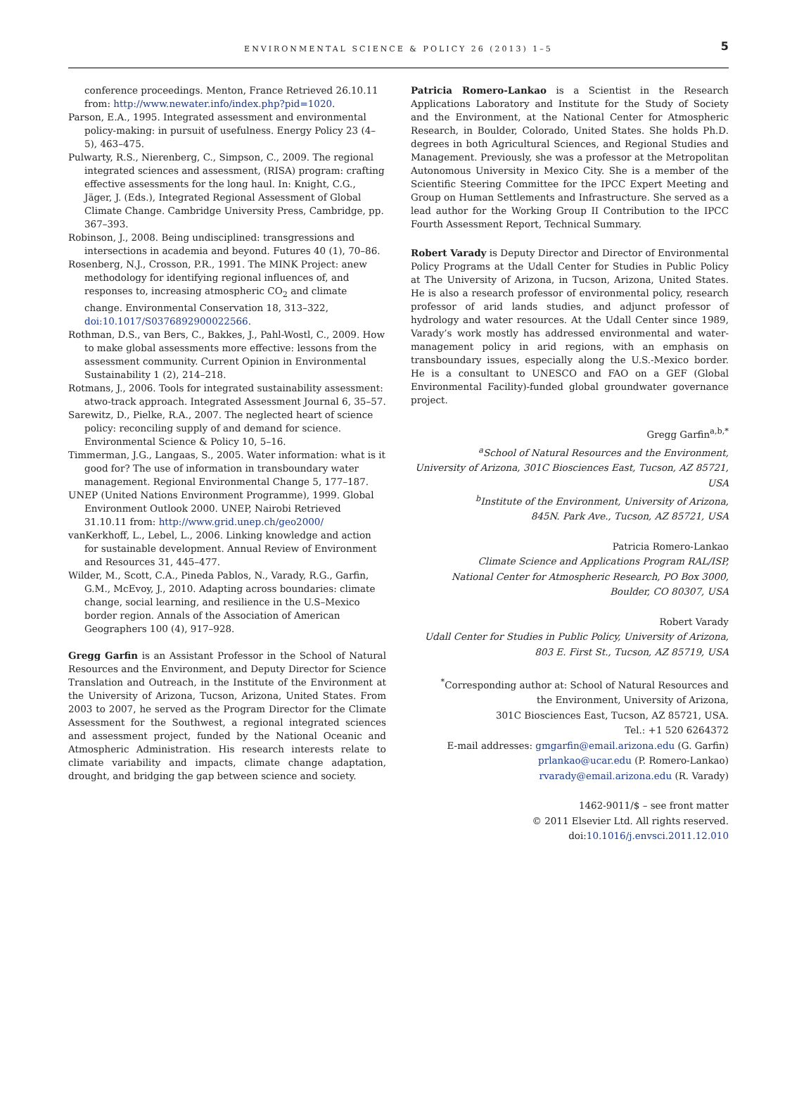ENVIRONMENTAL SCIENCE & POLICY 26 (2013) 1–5 5
conference proceedings. Menton, France Retrieved 26.10.11 from: http://www.newater.info/index.php?pid=1020.
Parson, E.A., 1995. Integrated assessment and environmental policy-making: in pursuit of usefulness. Energy Policy 23 (4–5), 463–475.
Pulwarty, R.S., Nierenberg, C., Simpson, C., 2009. The regional integrated sciences and assessment, (RISA) program: crafting effective assessments for the long haul. In: Knight, C.G., Jäger, J. (Eds.), Integrated Regional Assessment of Global Climate Change. Cambridge University Press, Cambridge, pp. 367–393.
Robinson, J., 2008. Being undisciplined: transgressions and intersections in academia and beyond. Futures 40 (1), 70–86.
Rosenberg, N.J., Crosson, P.R., 1991. The MINK Project: anew methodology for identifying regional influences of, and responses to, increasing atmospheric CO<sub>2</sub> and climate change. Environmental Conservation 18, 313–322, doi:10.1017/S0376892900022566.
Rothman, D.S., van Bers, C., Bakkes, J., Pahl-Wostl, C., 2009. How to make global assessments more effective: lessons from the assessment community. Current Opinion in Environmental Sustainability 1 (2), 214–218.
Rotmans, J., 2006. Tools for integrated sustainability assessment: atwo-track approach. Integrated Assessment Journal 6, 35–57.
Sarewitz, D., Pielke, R.A., 2007. The neglected heart of science policy: reconciling supply of and demand for science. Environmental Science & Policy 10, 5–16.
Timmerman, J.G., Langaas, S., 2005. Water information: what is it good for? The use of information in transboundary water management. Regional Environmental Change 5, 177–187.
UNEP (United Nations Environment Programme), 1999. Global Environment Outlook 2000. UNEP, Nairobi Retrieved 31.10.11 from: http://www.grid.unep.ch/geo2000/
vanKerkhoff, L., Lebel, L., 2006. Linking knowledge and action for sustainable development. Annual Review of Environment and Resources 31, 445–477.
Wilder, M., Scott, C.A., Pineda Pablos, N., Varady, R.G., Garfin, G.M., McEvoy, J., 2010. Adapting across boundaries: climate change, social learning, and resilience in the U.S–Mexico border region. Annals of the Association of American Geographers 100 (4), 917–928.
Gregg Garfin is an Assistant Professor in the School of Natural Resources and the Environment, and Deputy Director for Science Translation and Outreach, in the Institute of the Environment at the University of Arizona, Tucson, Arizona, United States. From 2003 to 2007, he served as the Program Director for the Climate Assessment for the Southwest, a regional integrated sciences and assessment project, funded by the National Oceanic and Atmospheric Administration. His research interests relate to climate variability and impacts, climate change adaptation, drought, and bridging the gap between science and society.
Patricia Romero-Lankao is a Scientist in the Research Applications Laboratory and Institute for the Study of Society and the Environment, at the National Center for Atmospheric Research, in Boulder, Colorado, United States. She holds Ph.D. degrees in both Agricultural Sciences, and Regional Studies and Management. Previously, she was a professor at the Metropolitan Autonomous University in Mexico City. She is a member of the Scientific Steering Committee for the IPCC Expert Meeting and Group on Human Settlements and Infrastructure. She served as a lead author for the Working Group II Contribution to the IPCC Fourth Assessment Report, Technical Summary.
Robert Varady is Deputy Director and Director of Environmental Policy Programs at the Udall Center for Studies in Public Policy at The University of Arizona, in Tucson, Arizona, United States. He is also a research professor of environmental policy, research professor of arid lands studies, and adjunct professor of hydrology and water resources. At the Udall Center since 1989, Varady’s work mostly has addressed environmental and water-management policy in arid regions, with an emphasis on transboundary issues, especially along the U.S.-Mexico border. He is a consultant to UNESCO and FAO on a GEF (Global Environmental Facility)-funded global groundwater governance project.
Gregg Garfin<sup>a,b,*</sup>
<sup>a</sup> School of Natural Resources and the Environment,
University of Arizona, 301C Biosciences East, Tucson, AZ 85721, USA
<sup>b</sup> Institute of the Environment, University of Arizona,
845N. Park Ave., Tucson, AZ 85721, USA
Patricia Romero-Lankao
Climate Science and Applications Program RAL/ISP,
National Center for Atmospheric Research, PO Box 3000,
Boulder, CO 80307, USA
Robert Varady
Udall Center for Studies in Public Policy, University of Arizona,
803 E. First St., Tucson, AZ 85719, USA
<sup>*</sup> Corresponding author at: School of Natural Resources and
the Environment, University of Arizona,
301C Biosciences East, Tucson, AZ 85721, USA.
Tel.: +1 520 6264372
E-mail addresses: gmgarfin@email.arizona.edu (G. Garfin)
prlankao@ucar.edu (P. Romero-Lankao)
rvarady@email.arizona.edu (R. Varady)
1462-9011/$ – see front matter
© 2011 Elsevier Ltd. All rights reserved.
doi:10.1016/j.envsci.2011.12.010